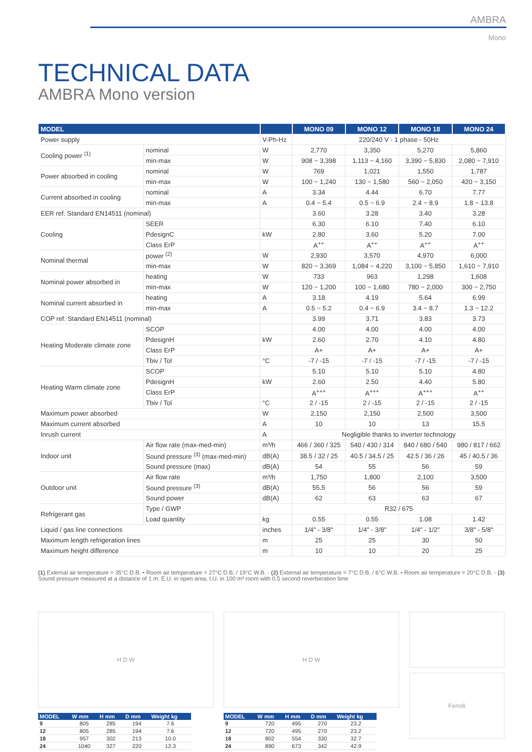AMBRA
Mono
TECHNICAL DATA
AMBRA Mono version
| MODEL | | | MONO 09 | MONO 12 | MONO 18 | MONO 24 |
| --- | --- | --- | --- | --- | --- | --- |
| Power supply | | V-Ph-Hz | 220/240 V - 1 phase - 50Hz | | | |
| Cooling power <sup>(1)</sup> | nominal | W | 2,770 | 3,350 | 5,270 | 5,860 |
| | min-max | W | 908 ~ 3,398 | 1,113 ~ 4,160 | 3,390 ~ 5,830 | 2,080 ~ 7,910 |
| Power absorbed in cooling | nominal | W | 769 | 1,021 | 1,550 | 1,787 |
| | min-max | W | 100 ~ 1,240 | 130 ~ 1,580 | 560 ~ 2,050 | 420 ~ 3,150 |
| Current absorbed in cooling | nominal | A | 3.34 | 4.44 | 6.70 | 7.77 |
| | min-max | A | 0.4 ~ 5.4 | 0.5 ~ 6.9 | 2.4 ~ 8.9 | 1.8 ~ 13.8 |
| EER ref. Standard EN14511 (nominal) | | | 3.60 | 3.28 | 3.40 | 3.28 |
| Cooling | SEER | | 6.30 | 6.10 | 7.40 | 6.10 |
| | PdesignC | kW | 2.80 | 3.60 | 5.20 | 7.00 |
| | Class ErP | | A<sup>++</sup> | A<sup>++</sup> | A<sup>++</sup> | A<sup>++</sup> |
| Nominal thermal | power <sup>(2)</sup> | W | 2,930 | 3,570 | 4,970 | 6,000 |
| | min-max | W | 820 ~ 3,369 | 1,084 ~ 4,220 | 3,100 ~ 5,850 | 1,610 ~ 7,910 |
| Nominal power absorbed in | heating | W | 733 | 963 | 1,298 | 1,608 |
| | min-max | W | 120 ~ 1,200 | 100 ~ 1,680 | 780 ~ 2,000 | 300 ~ 2,750 |
| Nominal current absorbed in | heating | A | 3.18 | 4.19 | 5.64 | 6.99 |
| | min-max | A | 0.5 ~ 5.2 | 0.4 ~ 6.9 | 3.4 ~ 8.7 | 1.3 ~ 12.2 |
| COP ref. Standard EN14511 (nominal) | | | 3.99 | 3.71 | 3.83 | 3.73 |
| Heating Moderate climate zone | SCOP | | 4.00 | 4.00 | 4.00 | 4.00 |
| | PdesignH | kW | 2.60 | 2.70 | 4.10 | 4.80 |
| | Class ErP | | A+ | A+ | A+ | A+ |
| | Tbiv / Tol | °C | -7 / -15 | -7 / -15 | -7 / -15 | -7 / -15 |
| Heating Warm climate zone | SCOP | | 5.10 | 5.10 | 5.10 | 4.80 |
| | PdesignH | kW | 2.60 | 2.50 | 4.40 | 5.80 |
| | Class ErP | | A<sup>+++</sup> | A<sup>+++</sup> | A<sup>+++</sup> | A<sup>++</sup> |
| | Tbiv / Tol | °C | 2 / -15 | 2 / -15 | 2 / -15 | 2 / -15 |
| Maximum power absorbed | | W | 2,150 | 2,150 | 2,500 | 3,500 |
| Maximum current absorbed | | A | 10 | 10 | 13 | 15.5 |
| Inrush current | | A | Negligible thanks to inverter technology | | | |
| Indoor unit | Air flow rate (max-med-min) | m³/h | 466 / 360 / 325 | 540 / 430 / 314 | 840 / 680 / 540 | 980 / 817 / 662 |
| | Sound pressure <sup>(3)</sup> (max-med-min) | dB(A) | 38.5 / 32 / 25 | 40.5 / 34.5 / 25 | 42.5 / 36 / 26 | 45 / 40.5 / 36 |
| | Sound pressure (max) | dB(A) | 54 | 55 | 56 | 59 |
| Outdoor unit | Air flow rate | m³/h | 1,750 | 1,800 | 2,100 | 3,500 |
| | Sound pressure <sup>(3)</sup> | dB(A) | 55.5 | 56 | 56 | 59 |
| | Sound power | dB(A) | 62 | 63 | 63 | 67 |
| Refrigerant gas | Type / GWP | | R32 / 675 | | | |
| | Load quantity | kg | 0.55 | 0.55 | 1.08 | 1.42 |
| Liquid / gas line connections | | inches | 1/4" - 3/8" | 1/4" - 3/8" | 1/4" - 1/2" | 3/8" - 5/8" |
| Maximum length refrigeration lines | | m | 25 | 25 | 30 | 50 |
| Maximum height difference | | m | 10 | 10 | 20 | 25 |
(1) External air temperature = 35°C D.B. • Room air temperature = 27°C D.B. / 19°C W.B. - (2) External air temperature = 7°C D.B. / 6°C W.B. • Room air temperature = 20°C D.B. - (3) Sound pressure measured at a distance of 1 m: E.U. in open area, I.U. in 100 m³ room with 0.5 second reverberation time
H D W
| MODEL | W mm | H mm | D mm | Weight kg |
| --- | --- | --- | --- | --- |
| 9 | 805 | 285 | 194 | 7.6 |
| 12 | 805 | 285 | 194 | 7.6 |
| 18 | 957 | 302 | 213 | 10.0 |
| 24 | 1040 | 327 | 220 | 12.3 |
H D W
| MODEL | W mm | H mm | D mm | Weight kg |
| --- | --- | --- | --- | --- |
| 9 | 720 | 495 | 270 | 23.2 |
| 12 | 720 | 495 | 270 | 23.2 |
| 18 | 802 | 554 | 330 | 32.7 |
| 24 | 890 | 673 | 342 | 42.9 |
Ferroli